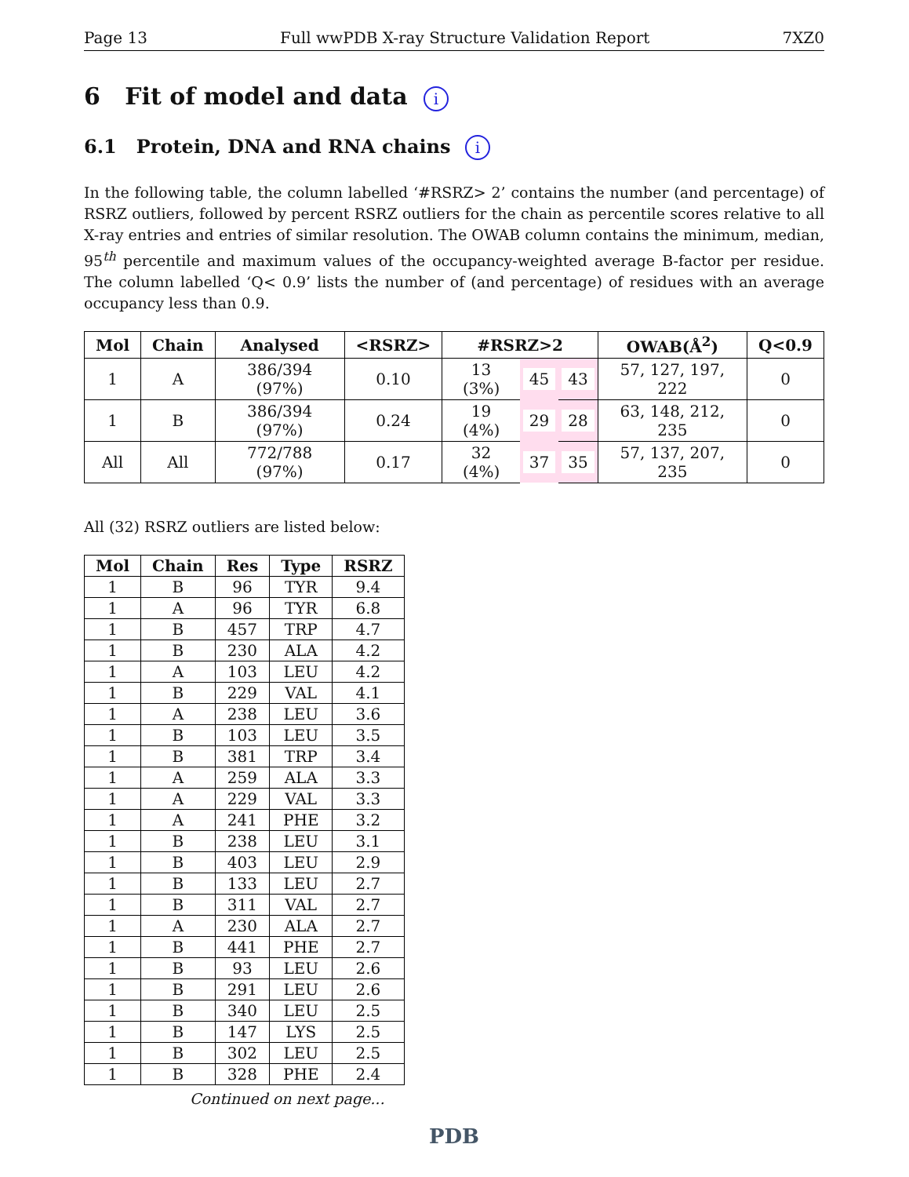Page 13 Full wwPDB X-ray Structure Validation Report 7XZ0
6 Fit of model and data i
6.1 Protein, DNA and RNA chains i
In the following table, the column labelled ‘#RSRZ> 2’ contains the number (and percentage) of RSRZ outliers, followed by percent RSRZ outliers for the chain as percentile scores relative to all X-ray entries and entries of similar resolution. The OWAB column contains the minimum, median, 95<sup>th</sup> percentile and maximum values of the occupancy-weighted average B-factor per residue. The column labelled ‘Q< 0.9’ lists the number of (and percentage) of residues with an average occupancy less than 0.9.
| Mol | Chain | Analysed | <RSRZ> | #RSRZ>2 | | | OWAB(Å<sup>2</sup>) | Q<0.9 |
| --- | --- | --- | --- | --- | --- | --- | --- | --- |
| 1 | A | 386/394 (97%) | 0.10 | 13 (3%) | 45 | 43 | 57, 127, 197, 222 | 0 |
| 1 | B | 386/394 (97%) | 0.24 | 19 (4%) | 29 | 28 | 63, 148, 212, 235 | 0 |
| All | All | 772/788 (97%) | 0.17 | 32 (4%) | 37 | 35 | 57, 137, 207, 235 | 0 |
All (32) RSRZ outliers are listed below:
| Mol | Chain | Res | Type | RSRZ |
| --- | --- | --- | --- | --- |
| 1 | B | 96 | TYR | 9.4 |
| 1 | A | 96 | TYR | 6.8 |
| 1 | B | 457 | TRP | 4.7 |
| 1 | B | 230 | ALA | 4.2 |
| 1 | A | 103 | LEU | 4.2 |
| 1 | B | 229 | VAL | 4.1 |
| 1 | A | 238 | LEU | 3.6 |
| 1 | B | 103 | LEU | 3.5 |
| 1 | B | 381 | TRP | 3.4 |
| 1 | A | 259 | ALA | 3.3 |
| 1 | A | 229 | VAL | 3.3 |
| 1 | A | 241 | PHE | 3.2 |
| 1 | B | 238 | LEU | 3.1 |
| 1 | B | 403 | LEU | 2.9 |
| 1 | B | 133 | LEU | 2.7 |
| 1 | B | 311 | VAL | 2.7 |
| 1 | A | 230 | ALA | 2.7 |
| 1 | B | 441 | PHE | 2.7 |
| 1 | B | 93 | LEU | 2.6 |
| 1 | B | 291 | LEU | 2.6 |
| 1 | B | 340 | LEU | 2.5 |
| 1 | B | 147 | LYS | 2.5 |
| 1 | B | 302 | LEU | 2.5 |
| 1 | B | 328 | PHE | 2.4 |
Continued on next page...
PDB